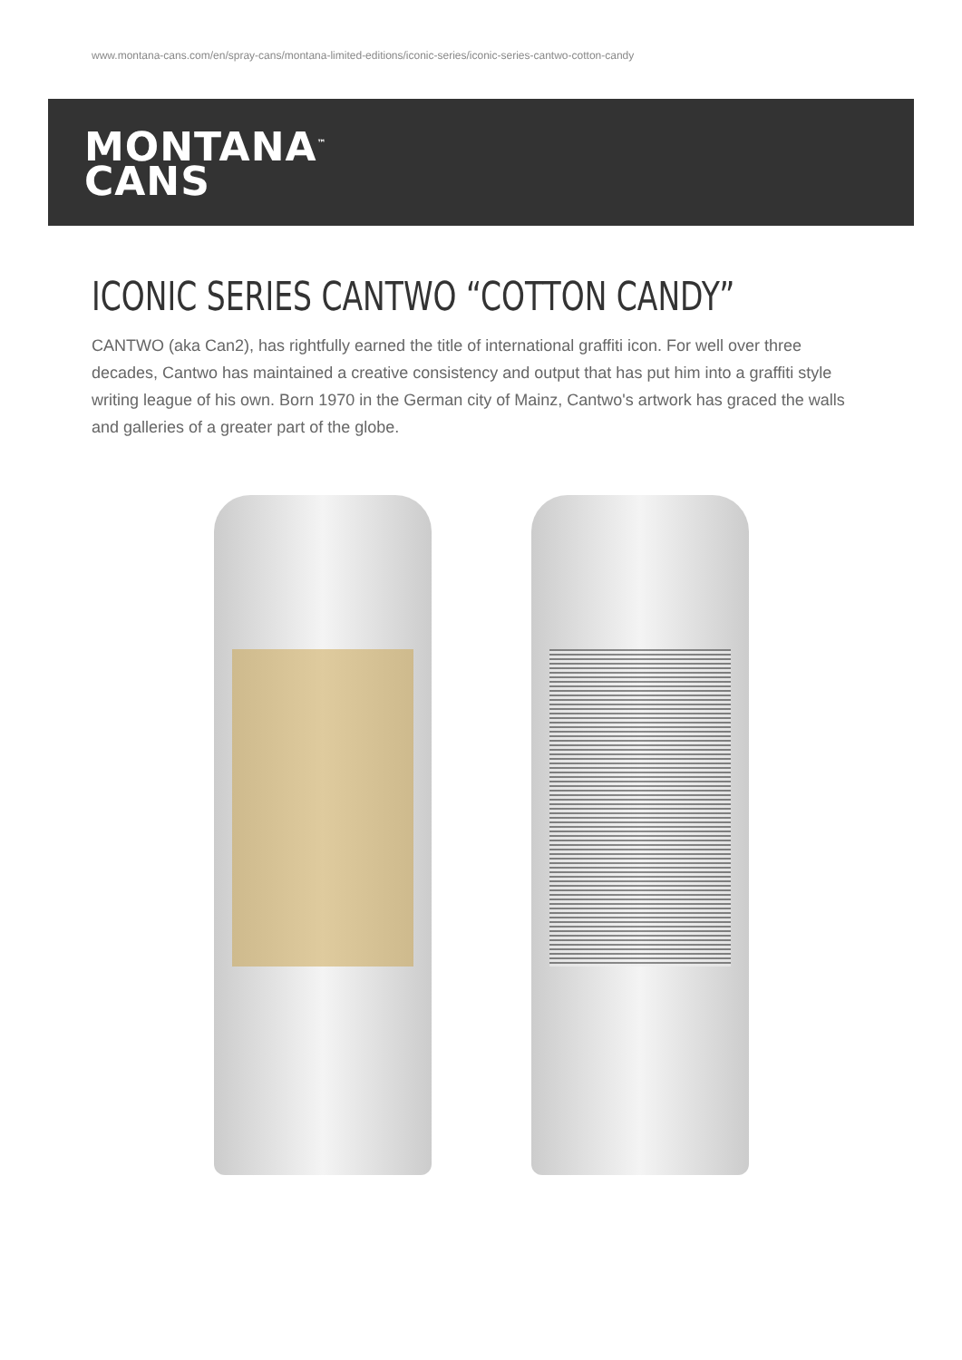www.montana-cans.com/en/spray-cans/montana-limited-editions/iconic-series/iconic-series-cantwo-cotton-candy
MONTANA<sup>™</sup>
CANS
ICONIC SERIES CANTWO “COTTON CANDY”
CANTWO (aka Can2), has rightfully earned the title of international graffiti icon. For well over three decades, Cantwo has maintained a creative consistency and output that has put him into a graffiti style writing league of his own. Born 1970 in the German city of Mainz, Cantwo's artwork has graced the walls and galleries of a greater part of the globe.